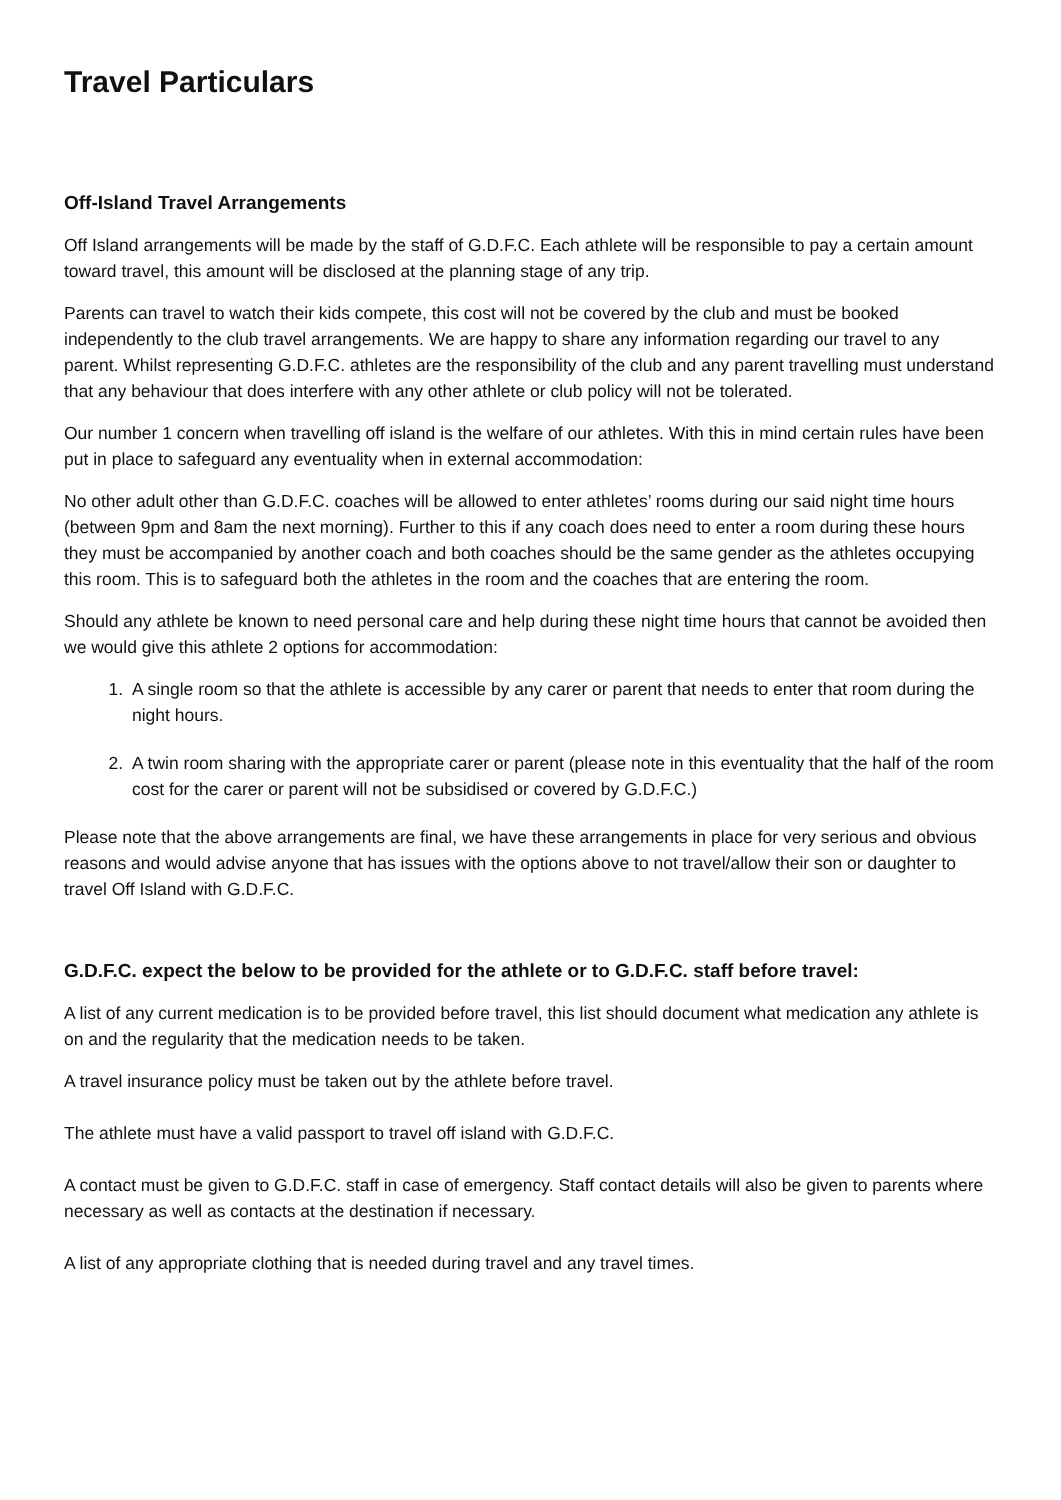Travel Particulars
Off-Island Travel Arrangements
Off Island arrangements will be made by the staff of G.D.F.C. Each athlete will be responsible to pay a certain amount toward travel, this amount will be disclosed at the planning stage of any trip.
Parents can travel to watch their kids compete, this cost will not be covered by the club and must be booked independently to the club travel arrangements. We are happy to share any information regarding our travel to any parent. Whilst representing G.D.F.C. athletes are the responsibility of the club and any parent travelling must understand that any behaviour that does interfere with any other athlete or club policy will not be tolerated.
Our number 1 concern when travelling off island is the welfare of our athletes. With this in mind certain rules have been put in place to safeguard any eventuality when in external accommodation:
No other adult other than G.D.F.C. coaches will be allowed to enter athletes’ rooms during our said night time hours (between 9pm and 8am the next morning). Further to this if any coach does need to enter a room during these hours they must be accompanied by another coach and both coaches should be the same gender as the athletes occupying this room. This is to safeguard both the athletes in the room and the coaches that are entering the room.
Should any athlete be known to need personal care and help during these night time hours that cannot be avoided then we would give this athlete 2 options for accommodation:
1. A single room so that the athlete is accessible by any carer or parent that needs to enter that room during the night hours.
2. A twin room sharing with the appropriate carer or parent (please note in this eventuality that the half of the room cost for the carer or parent will not be subsidised or covered by G.D.F.C.)
Please note that the above arrangements are final, we have these arrangements in place for very serious and obvious reasons and would advise anyone that has issues with the options above to not travel/allow their son or daughter to travel Off Island with G.D.F.C.
G.D.F.C. expect the below to be provided for the athlete or to G.D.F.C. staff before travel:
A list of any current medication is to be provided before travel, this list should document what medication any athlete is on and the regularity that the medication needs to be taken.
A travel insurance policy must be taken out by the athlete before travel.
The athlete must have a valid passport to travel off island with G.D.F.C.
A contact must be given to G.D.F.C. staff in case of emergency. Staff contact details will also be given to parents where necessary as well as contacts at the destination if necessary.
A list of any appropriate clothing that is needed during travel and any travel times.